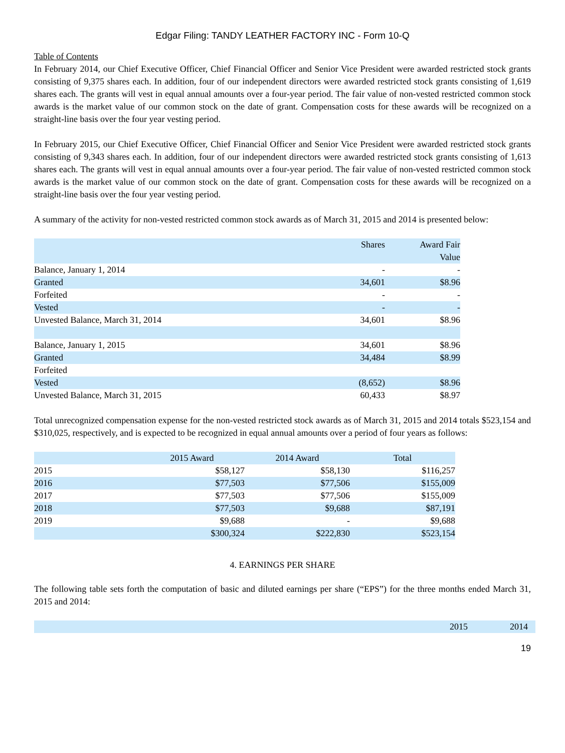Edgar Filing: TANDY LEATHER FACTORY INC - Form 10-Q
Table of Contents
In February 2014, our Chief Executive Officer, Chief Financial Officer and Senior Vice President were awarded restricted stock grants consisting of 9,375 shares each. In addition, four of our independent directors were awarded restricted stock grants consisting of 1,619 shares each. The grants will vest in equal annual amounts over a four-year period. The fair value of non-vested restricted common stock awards is the market value of our common stock on the date of grant. Compensation costs for these awards will be recognized on a straight-line basis over the four year vesting period.
In February 2015, our Chief Executive Officer, Chief Financial Officer and Senior Vice President were awarded restricted stock grants consisting of 9,343 shares each. In addition, four of our independent directors were awarded restricted stock grants consisting of 1,613 shares each. The grants will vest in equal annual amounts over a four-year period. The fair value of non-vested restricted common stock awards is the market value of our common stock on the date of grant. Compensation costs for these awards will be recognized on a straight-line basis over the four year vesting period.
A summary of the activity for non-vested restricted common stock awards as of March 31, 2015 and 2014 is presented below:
| | Shares | Award Fair Value |
| --- | --- | --- |
| Balance, January 1, 2014 | - | - |
| Granted | 34,601 | $8.96 |
| Forfeited | - | - |
| Vested | - | - |
| Unvested Balance, March 31, 2014 | 34,601 | $8.96 |
| Balance, January 1, 2015 | 34,601 | $8.96 |
| Granted | 34,484 | $8.99 |
| Forfeited | | |
| Vested | (8,652) | $8.96 |
| Unvested Balance, March 31, 2015 | 60,433 | $8.97 |
Total unrecognized compensation expense for the non-vested restricted stock awards as of March 31, 2015 and 2014 totals $523,154 and $310,025, respectively, and is expected to be recognized in equal annual amounts over a period of four years as follows:
| | 2015 Award | 2014 Award | Total |
| --- | --- | --- | --- |
| 2015 | $58,127 | $58,130 | $116,257 |
| 2016 | $77,503 | $77,506 | $155,009 |
| 2017 | $77,503 | $77,506 | $155,009 |
| 2018 | $77,503 | $9,688 | $87,191 |
| 2019 | $9,688 | - | $9,688 |
| | $300,324 | $222,830 | $523,154 |
4. EARNINGS PER SHARE
The following table sets forth the computation of basic and diluted earnings per share (“EPS”) for the three months ended March 31, 2015 and 2014:
| | 2015 | 2014 |
| --- | --- | --- |
19